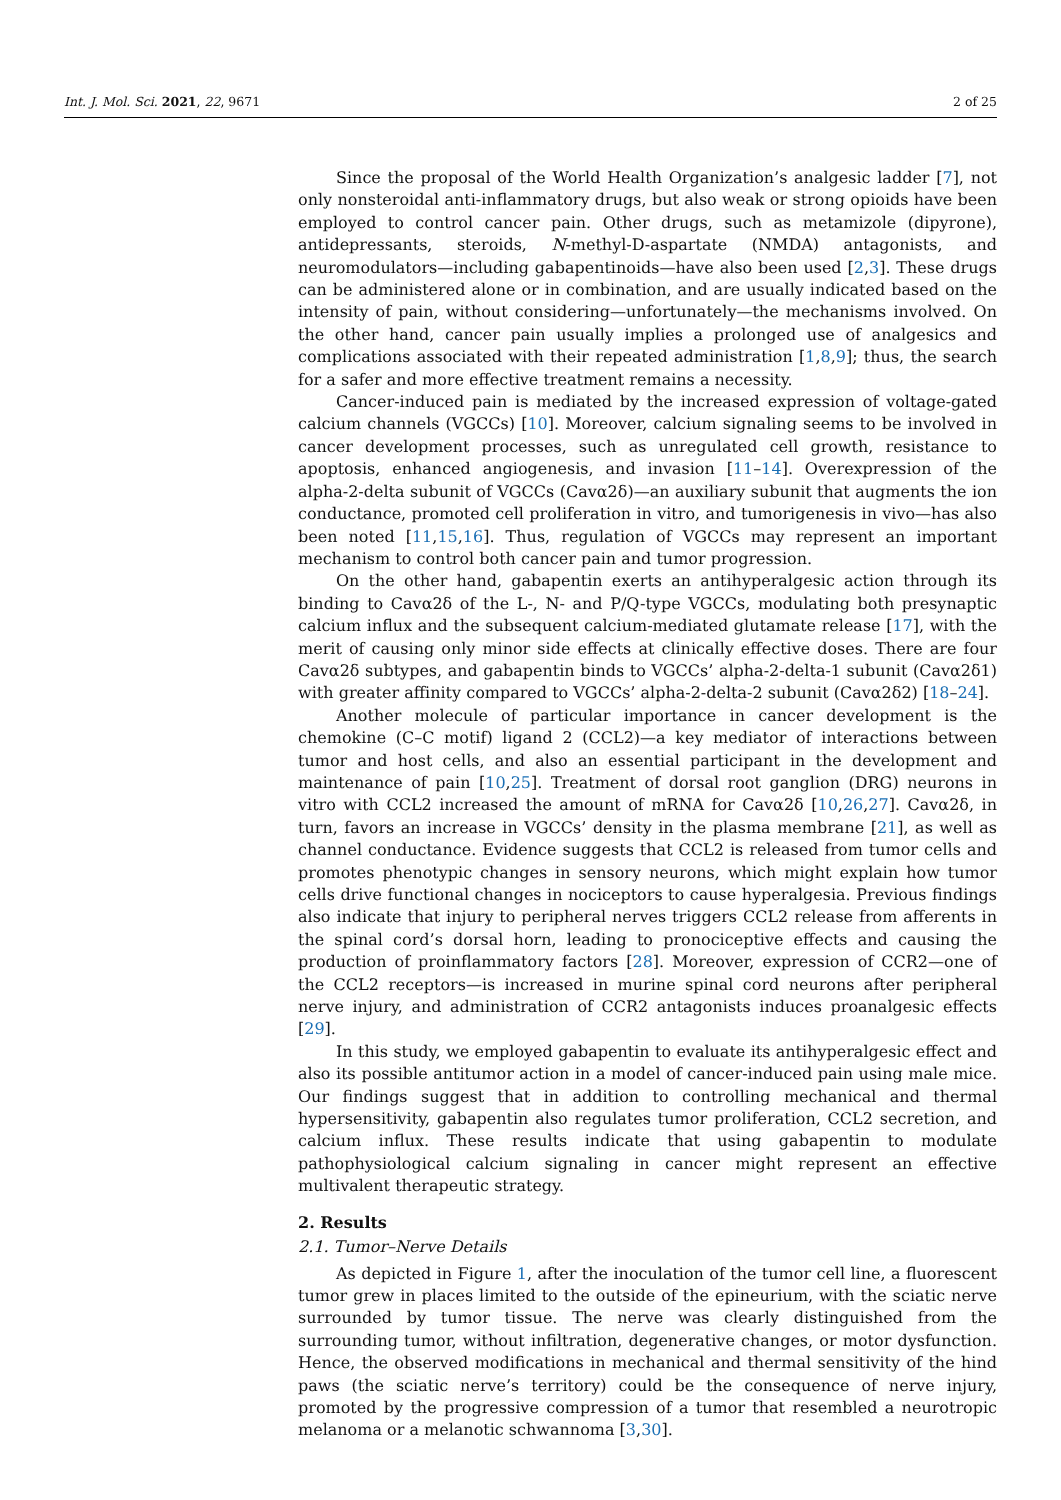Int. J. Mol. Sci. 2021, 22, 9671 2 of 25
Since the proposal of the World Health Organization’s analgesic ladder [7], not only nonsteroidal anti-inflammatory drugs, but also weak or strong opioids have been employed to control cancer pain. Other drugs, such as metamizole (dipyrone), antidepressants, steroids, N-methyl-D-aspartate (NMDA) antagonists, and neuromodulators—including gabapentinoids—have also been used [2,3]. These drugs can be administered alone or in combination, and are usually indicated based on the intensity of pain, without considering—unfortunately—the mechanisms involved. On the other hand, cancer pain usually implies a prolonged use of analgesics and complications associated with their repeated administration [1,8,9]; thus, the search for a safer and more effective treatment remains a necessity.
Cancer-induced pain is mediated by the increased expression of voltage-gated calcium channels (VGCCs) [10]. Moreover, calcium signaling seems to be involved in cancer development processes, such as unregulated cell growth, resistance to apoptosis, enhanced angiogenesis, and invasion [11–14]. Overexpression of the alpha-2-delta subunit of VGCCs (Cavα2δ)—an auxiliary subunit that augments the ion conductance, promoted cell proliferation in vitro, and tumorigenesis in vivo—has also been noted [11,15,16]. Thus, regulation of VGCCs may represent an important mechanism to control both cancer pain and tumor progression.
On the other hand, gabapentin exerts an antihyperalgesic action through its binding to Cavα2δ of the L-, N- and P/Q-type VGCCs, modulating both presynaptic calcium influx and the subsequent calcium-mediated glutamate release [17], with the merit of causing only minor side effects at clinically effective doses. There are four Cavα2δ subtypes, and gabapentin binds to VGCCs’ alpha-2-delta-1 subunit (Cavα2δ1) with greater affinity compared to VGCCs’ alpha-2-delta-2 subunit (Cavα2δ2) [18–24].
Another molecule of particular importance in cancer development is the chemokine (C–C motif) ligand 2 (CCL2)—a key mediator of interactions between tumor and host cells, and also an essential participant in the development and maintenance of pain [10,25]. Treatment of dorsal root ganglion (DRG) neurons in vitro with CCL2 increased the amount of mRNA for Cavα2δ [10,26,27]. Cavα2δ, in turn, favors an increase in VGCCs’ density in the plasma membrane [21], as well as channel conductance. Evidence suggests that CCL2 is released from tumor cells and promotes phenotypic changes in sensory neurons, which might explain how tumor cells drive functional changes in nociceptors to cause hyperalgesia. Previous findings also indicate that injury to peripheral nerves triggers CCL2 release from afferents in the spinal cord’s dorsal horn, leading to pronociceptive effects and causing the production of proinflammatory factors [28]. Moreover, expression of CCR2—one of the CCL2 receptors—is increased in murine spinal cord neurons after peripheral nerve injury, and administration of CCR2 antagonists induces proanalgesic effects [29].
In this study, we employed gabapentin to evaluate its antihyperalgesic effect and also its possible antitumor action in a model of cancer-induced pain using male mice. Our findings suggest that in addition to controlling mechanical and thermal hypersensitivity, gabapentin also regulates tumor proliferation, CCL2 secretion, and calcium influx. These results indicate that using gabapentin to modulate pathophysiological calcium signaling in cancer might represent an effective multivalent therapeutic strategy.
2. Results
2.1. Tumor–Nerve Details
As depicted in Figure 1, after the inoculation of the tumor cell line, a fluorescent tumor grew in places limited to the outside of the epineurium, with the sciatic nerve surrounded by tumor tissue. The nerve was clearly distinguished from the surrounding tumor, without infiltration, degenerative changes, or motor dysfunction. Hence, the observed modifications in mechanical and thermal sensitivity of the hind paws (the sciatic nerve’s territory) could be the consequence of nerve injury, promoted by the progressive compression of a tumor that resembled a neurotropic melanoma or a melanotic schwannoma [3,30].